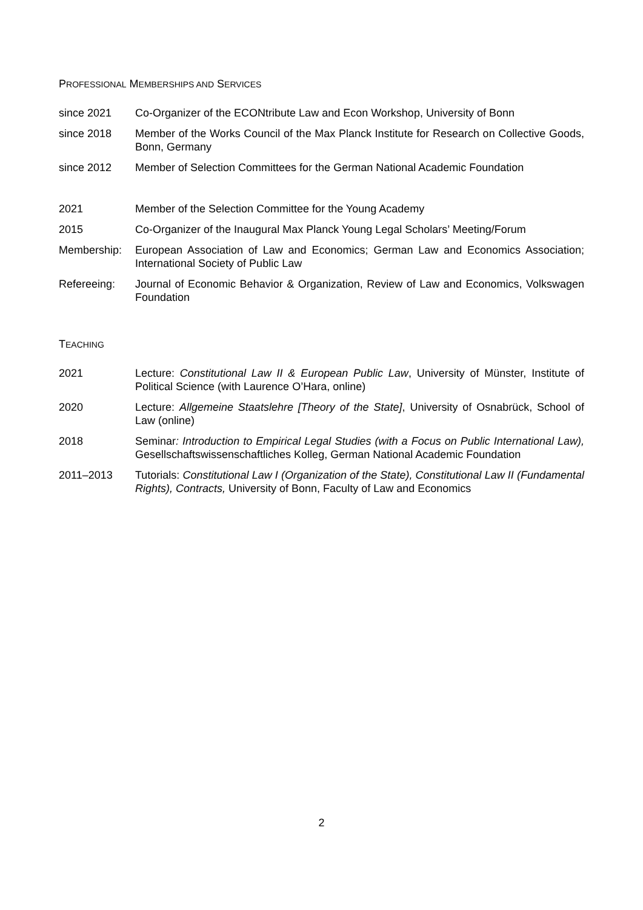PROFESSIONAL MEMBERSHIPS AND SERVICES
since 2021 Co-Organizer of the ECONtribute Law and Econ Workshop, University of Bonn
since 2018 Member of the Works Council of the Max Planck Institute for Research on Collective Goods, Bonn, Germany
since 2012 Member of Selection Committees for the German National Academic Foundation
2021 Member of the Selection Committee for the Young Academy
2015 Co-Organizer of the Inaugural Max Planck Young Legal Scholars’ Meeting/Forum
Membership: European Association of Law and Economics; German Law and Economics Association; International Society of Public Law
Refereeing: Journal of Economic Behavior & Organization, Review of Law and Economics, Volkswagen Foundation
TEACHING
2021 Lecture: Constitutional Law II & European Public Law, University of Münster, Institute of Political Science (with Laurence O’Hara, online)
2020 Lecture: Allgemeine Staatslehre [Theory of the State], University of Osnabrück, School of Law (online)
2018 Seminar: Introduction to Empirical Legal Studies (with a Focus on Public International Law), Gesellschaftswissenschaftliches Kolleg, German National Academic Foundation
2011–2013 Tutorials: Constitutional Law I (Organization of the State), Constitutional Law II (Fundamental Rights), Contracts, University of Bonn, Faculty of Law and Economics
2